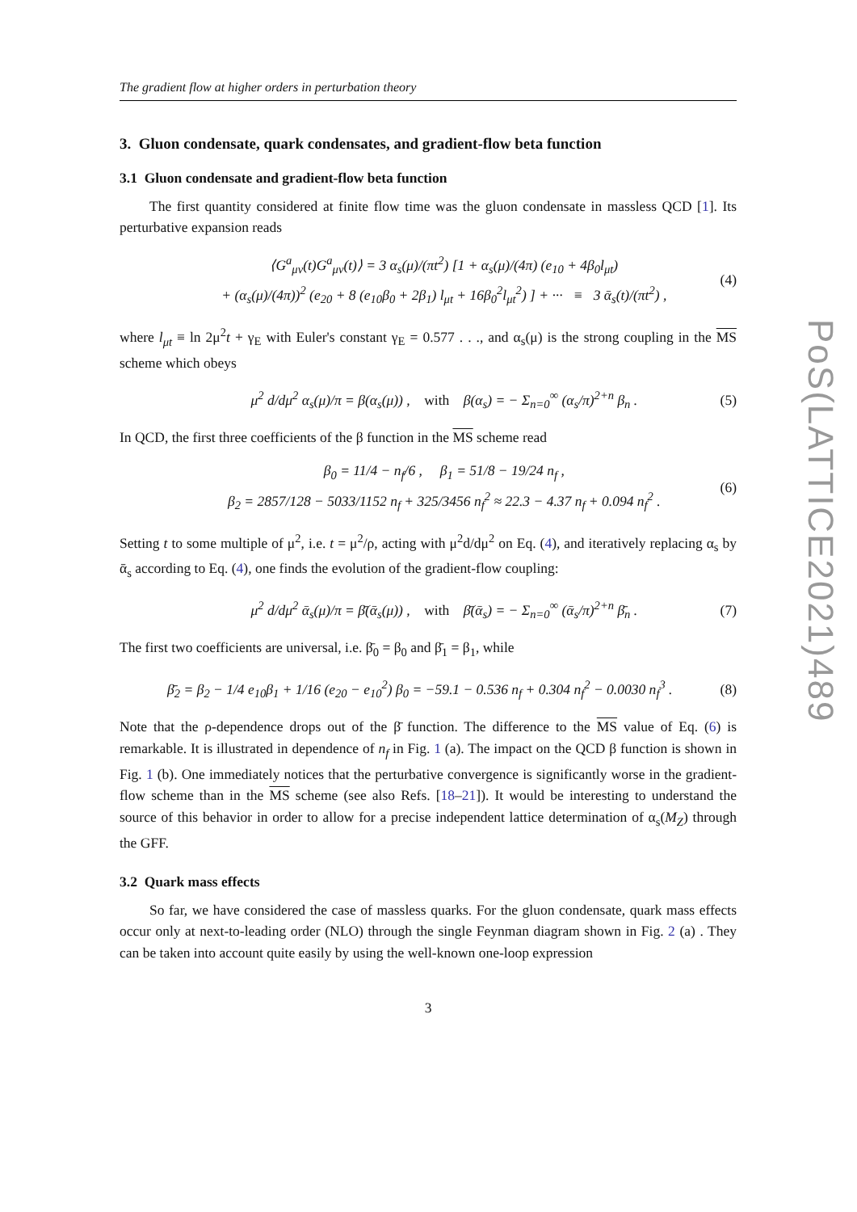PoS(LATTICE2021)489
The gradient flow at higher orders in perturbation theory
3. Gluon condensate, quark condensates, and gradient-flow beta function
3.1 Gluon condensate and gradient-flow beta function
The first quantity considered at finite flow time was the gluon condensate in massless QCD [1]. Its perturbative expansion reads
⟨G<sup>a</sup><sub>μν</sub>(t)G<sup>a</sup><sub>μν</sub>(t)⟩ = 3 α<sub>s</sub>(μ)/(πt<sup>2</sup>) [1 + α<sub>s</sub>(μ)/(4π) (e<sub>10</sub> + 4β<sub>0</sub>l<sub>μt</sub>)
+ (α<sub>s</sub>(μ)/(4π))<sup>2</sup> (e<sub>20</sub> + 8 (e<sub>10</sub>β<sub>0</sub> + 2β<sub>1</sub>) l<sub>μt</sub> + 16β<sub>0</sub><sup>2</sup>l<sub>μt</sub><sup>2</sup>) ] + ··· ≡ 3 ᾱ<sub>s</sub>(t)/(πt<sup>2</sup>) ,
(4)
where l<sub>μt</sub> ≡ ln 2μ<sup>2</sup>t + γ<sub>E</sub> with Euler's constant γ<sub>E</sub> = 0.577 . . ., and α<sub>s</sub>(μ) is the strong coupling in the MS scheme which obeys
μ<sup>2</sup> d/dμ<sup>2</sup> α<sub>s</sub>(μ)/π = β(α<sub>s</sub>(μ)) , with β(α<sub>s</sub>) = − Σ<sub>n=0</sub><sup>∞</sup> (α<sub>s</sub>/π)<sup>2+n</sup> β<sub>n</sub> .
(5)
In QCD, the first three coefficients of the β function in the MS scheme read
β<sub>0</sub> = 11/4 − n<sub>f</sub>/6 , β<sub>1</sub> = 51/8 − 19/24 n<sub>f</sub> ,
β<sub>2</sub> = 2857/128 − 5033/1152 n<sub>f</sub> + 325/3456 n<sub>f</sub><sup>2</sup> ≈ 22.3 − 4.37 n<sub>f</sub> + 0.094 n<sub>f</sub><sup>2</sup> .
(6)
Setting t to some multiple of μ<sup>2</sup>, i.e. t = μ<sup>2</sup>/ρ, acting with μ<sup>2</sup>d/dμ<sup>2</sup> on Eq. (4), and iteratively replacing α<sub>s</sub> by ᾱ<sub>s</sub> according to Eq. (4), one finds the evolution of the gradient-flow coupling:
μ<sup>2</sup> d/dμ<sup>2</sup> ᾱ<sub>s</sub>(μ)/π = β̄(ᾱ<sub>s</sub>(μ)) , with β̄(ᾱ<sub>s</sub>) = − Σ<sub>n=0</sub><sup>∞</sup> (ᾱ<sub>s</sub>/π)<sup>2+n</sup> β̄<sub>n</sub> .
(7)
The first two coefficients are universal, i.e. β̄<sub>0</sub> = β<sub>0</sub> and β̄<sub>1</sub> = β<sub>1</sub>, while
β̄<sub>2</sub> = β<sub>2</sub> − 1/4 e<sub>10</sub>β<sub>1</sub> + 1/16 (e<sub>20</sub> − e<sub>10</sub><sup>2</sup>) β<sub>0</sub> = −59.1 − 0.536 n<sub>f</sub> + 0.304 n<sub>f</sub><sup>2</sup> − 0.0030 n<sub>f</sub><sup>3</sup> .
(8)
Note that the ρ-dependence drops out of the β̄ function. The difference to the MS value of Eq. (6) is remarkable. It is illustrated in dependence of n<sub>f</sub> in Fig. 1 (a). The impact on the QCD β function is shown in Fig. 1 (b). One immediately notices that the perturbative convergence is significantly worse in the gradient-flow scheme than in the MS scheme (see also Refs. [18–21]). It would be interesting to understand the source of this behavior in order to allow for a precise independent lattice determination of α<sub>s</sub>(M<sub>Z</sub>) through the GFF.
3.2 Quark mass effects
So far, we have considered the case of massless quarks. For the gluon condensate, quark mass effects occur only at next-to-leading order (NLO) through the single Feynman diagram shown in Fig. 2 (a) . They can be taken into account quite easily by using the well-known one-loop expression
3